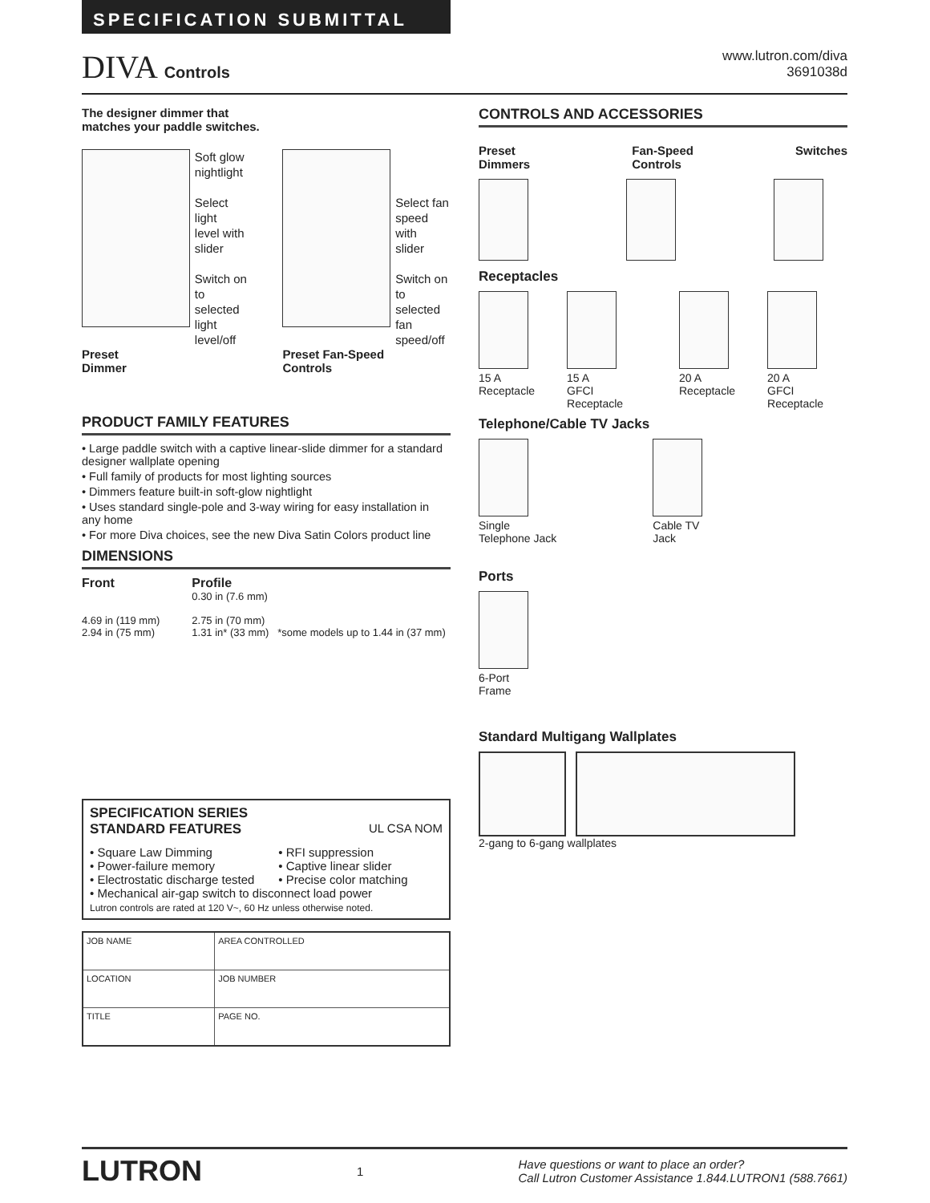SPECIFICATION SUBMITTAL
DIVA Controls
www.lutron.com/diva
3691038d
The designer dimmer that
matches your paddle switches.
Soft glow
nightlight
Select light
level with
slider
Switch on
to selected
light
level/off
Preset
Dimmer
Select fan
speed with
slider
Switch on
to selected
fan
speed/off
Preset Fan-Speed
Controls
PRODUCT FAMILY FEATURES
• Large paddle switch with a captive linear-slide dimmer for a standard designer wallplate opening
• Full family of products for most lighting sources
• Dimmers feature built-in soft-glow nightlight
• Uses standard single-pole and 3-way wiring for easy installation in any home
• For more Diva choices, see the new Diva Satin Colors product line
DIMENSIONS
Front
4.69 in (119 mm)
2.94 in (75 mm)
Profile
0.30 in (7.6 mm)
2.75 in (70 mm)
1.31 in* (33 mm) *some models up to 1.44 in (37 mm)
SPECIFICATION SERIES
STANDARD FEATURES UL CSA NOM
• Square Law Dimming
• Power-failure memory
• Electrostatic discharge tested
• RFI suppression
• Captive linear slider
• Precise color matching
• Mechanical air-gap switch to disconnect load power
Lutron controls are rated at 120 V~, 60 Hz unless otherwise noted.
| JOB NAME | AREA CONTROLLED |
| LOCATION | JOB NUMBER |
| TITLE | PAGE NO. |
CONTROLS AND ACCESSORIES
Preset
Dimmers Fan-Speed
Controls Switches
Receptacles
15 A
Receptacle
15 A
GFCI Receptacle
20 A
Receptacle
20 A
GFCI Receptacle
Telephone/Cable TV Jacks
Single
Telephone Jack
Cable TV
Jack
Ports
6-Port
Frame
Standard Multigang Wallplates
2-gang to 6-gang wallplates
LUTRON 1 Have questions or want to place an order?
Call Lutron Customer Assistance 1.844.LUTRON1 (588.7661)